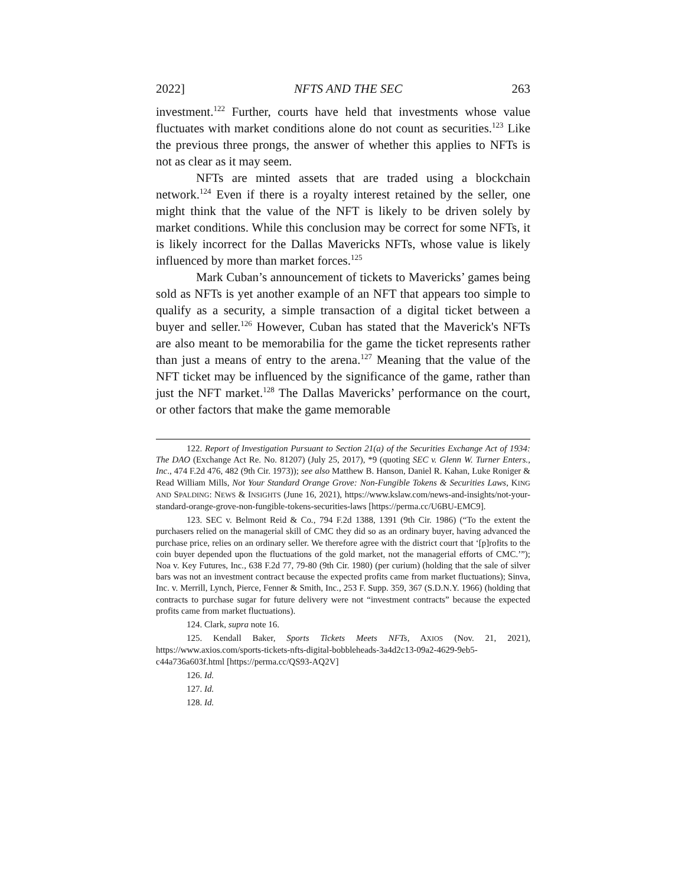2022] NFTS AND THE SEC 263
investment.<sup>122</sup> Further, courts have held that investments whose value fluctuates with market conditions alone do not count as securities.<sup>123</sup> Like the previous three prongs, the answer of whether this applies to NFTs is not as clear as it may seem.
NFTs are minted assets that are traded using a blockchain network.<sup>124</sup> Even if there is a royalty interest retained by the seller, one might think that the value of the NFT is likely to be driven solely by market conditions. While this conclusion may be correct for some NFTs, it is likely incorrect for the Dallas Mavericks NFTs, whose value is likely influenced by more than market forces.<sup>125</sup>
Mark Cuban’s announcement of tickets to Mavericks’ games being sold as NFTs is yet another example of an NFT that appears too simple to qualify as a security, a simple transaction of a digital ticket between a buyer and seller.<sup>126</sup> However, Cuban has stated that the Maverick's NFTs are also meant to be memorabilia for the game the ticket represents rather than just a means of entry to the arena.<sup>127</sup> Meaning that the value of the NFT ticket may be influenced by the significance of the game, rather than just the NFT market.<sup>128</sup> The Dallas Mavericks’ performance on the court, or other factors that make the game memorable
122. Report of Investigation Pursuant to Section 21(a) of the Securities Exchange Act of 1934: The DAO (Exchange Act Re. No. 81207) (July 25, 2017), *9 (quoting SEC v. Glenn W. Turner Enters., Inc., 474 F.2d 476, 482 (9th Cir. 1973)); see also Matthew B. Hanson, Daniel R. Kahan, Luke Roniger & Read William Mills, Not Your Standard Orange Grove: Non-Fungible Tokens & Securities Laws, KING AND SPALDING: NEWS & INSIGHTS (June 16, 2021), https://www.kslaw.com/news-and-insights/not-your-standard-orange-grove-non-fungible-tokens-securities-laws [https://perma.cc/U6BU-EMC9].
123. SEC v. Belmont Reid & Co., 794 F.2d 1388, 1391 (9th Cir. 1986) (“To the extent the purchasers relied on the managerial skill of CMC they did so as an ordinary buyer, having advanced the purchase price, relies on an ordinary seller. We therefore agree with the district court that ‘[p]rofits to the coin buyer depended upon the fluctuations of the gold market, not the managerial efforts of CMC.’”); Noa v. Key Futures, Inc., 638 F.2d 77, 79-80 (9th Cir. 1980) (per curium) (holding that the sale of silver bars was not an investment contract because the expected profits came from market fluctuations); Sinva, Inc. v. Merrill, Lynch, Pierce, Fenner & Smith, Inc., 253 F. Supp. 359, 367 (S.D.N.Y. 1966) (holding that contracts to purchase sugar for future delivery were not “investment contracts” because the expected profits came from market fluctuations).
124. Clark, supra note 16.
125. Kendall Baker, Sports Tickets Meets NFTs, AXIOS (Nov. 21, 2021), https://www.axios.com/sports-tickets-nfts-digital-bobbleheads-3a4d2c13-09a2-4629-9eb5-c44a736a603f.html [https://perma.cc/QS93-AQ2V]
126. Id.
127. Id.
128. Id.